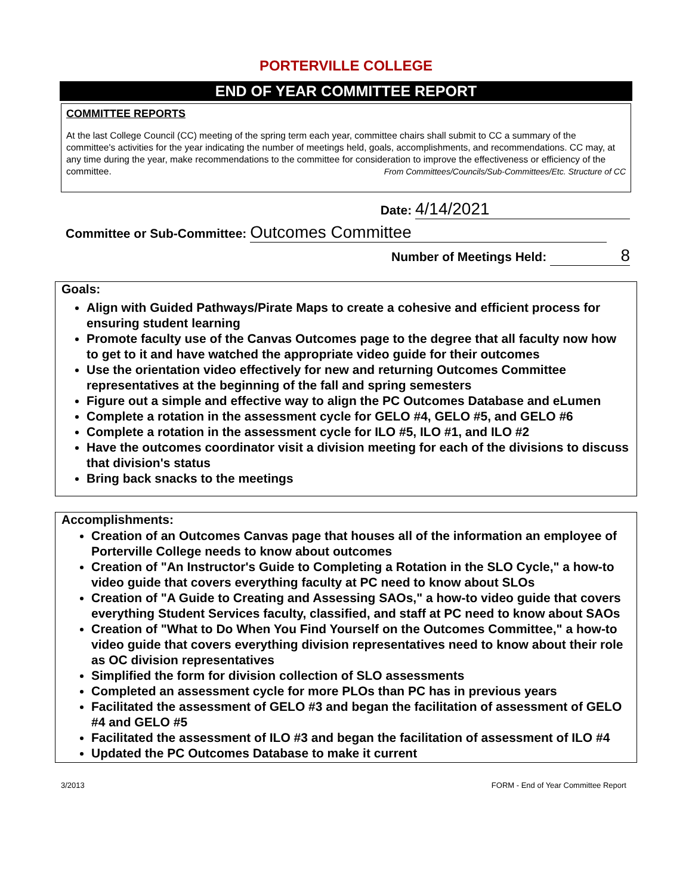PORTERVILLE COLLEGE
END OF YEAR COMMITTEE REPORT
COMMITTEE REPORTS
At the last College Council (CC) meeting of the spring term each year, committee chairs shall submit to CC a summary of the committee's activities for the year indicating the number of meetings held, goals, accomplishments, and recommendations. CC may, at any time during the year, make recommendations to the committee for consideration to improve the effectiveness or efficiency of the committee. From Committees/Councils/Sub-Committees/Etc. Structure of CC
Date: 4/14/2021
Committee or Sub-Committee: Outcomes Committee
Number of Meetings Held: 8
Goals:
Align with Guided Pathways/Pirate Maps to create a cohesive and efficient process for ensuring student learning
Promote faculty use of the Canvas Outcomes page to the degree that all faculty now how to get to it and have watched the appropriate video guide for their outcomes
Use the orientation video effectively for new and returning Outcomes Committee representatives at the beginning of the fall and spring semesters
Figure out a simple and effective way to align the PC Outcomes Database and eLumen
Complete a rotation in the assessment cycle for GELO #4, GELO #5, and GELO #6
Complete a rotation in the assessment cycle for ILO #5, ILO #1, and ILO #2
Have the outcomes coordinator visit a division meeting for each of the divisions to discuss that division's status
Bring back snacks to the meetings
Accomplishments:
Creation of an Outcomes Canvas page that houses all of the information an employee of Porterville College needs to know about outcomes
Creation of "An Instructor's Guide to Completing a Rotation in the SLO Cycle," a how-to video guide that covers everything faculty at PC need to know about SLOs
Creation of "A Guide to Creating and Assessing SAOs," a how-to video guide that covers everything Student Services faculty, classified, and staff at PC need to know about SAOs
Creation of "What to Do When You Find Yourself on the Outcomes Committee," a how-to video guide that covers everything division representatives need to know about their role as OC division representatives
Simplified the form for division collection of SLO assessments
Completed an assessment cycle for more PLOs than PC has in previous years
Facilitated the assessment of GELO #3 and began the facilitation of assessment of GELO #4 and GELO #5
Facilitated the assessment of ILO #3 and began the facilitation of assessment of ILO #4
Updated the PC Outcomes Database to make it current
3/2013 FORM - End of Year Committee Report